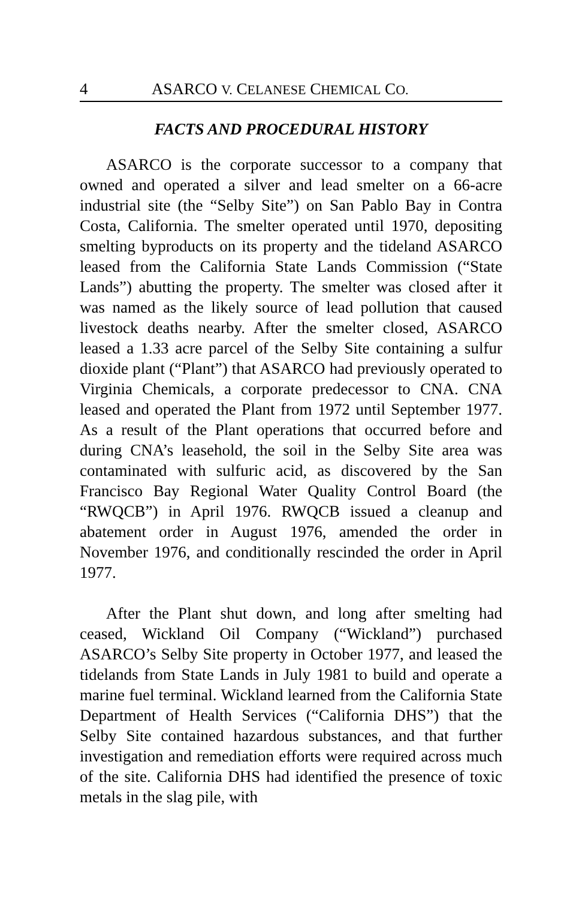4 ASARCO V. CELANESE CHEMICAL CO.
FACTS AND PROCEDURAL HISTORY
ASARCO is the corporate successor to a company that owned and operated a silver and lead smelter on a 66-acre industrial site (the “Selby Site”) on San Pablo Bay in Contra Costa, California. The smelter operated until 1970, depositing smelting byproducts on its property and the tideland ASARCO leased from the California State Lands Commission (“State Lands”) abutting the property. The smelter was closed after it was named as the likely source of lead pollution that caused livestock deaths nearby. After the smelter closed, ASARCO leased a 1.33 acre parcel of the Selby Site containing a sulfur dioxide plant (“Plant”) that ASARCO had previously operated to Virginia Chemicals, a corporate predecessor to CNA. CNA leased and operated the Plant from 1972 until September 1977. As a result of the Plant operations that occurred before and during CNA’s leasehold, the soil in the Selby Site area was contaminated with sulfuric acid, as discovered by the San Francisco Bay Regional Water Quality Control Board (the “RWQCB”) in April 1976. RWQCB issued a cleanup and abatement order in August 1976, amended the order in November 1976, and conditionally rescinded the order in April 1977.
After the Plant shut down, and long after smelting had ceased, Wickland Oil Company (“Wickland”) purchased ASARCO’s Selby Site property in October 1977, and leased the tidelands from State Lands in July 1981 to build and operate a marine fuel terminal. Wickland learned from the California State Department of Health Services (“California DHS”) that the Selby Site contained hazardous substances, and that further investigation and remediation efforts were required across much of the site. California DHS had identified the presence of toxic metals in the slag pile, with